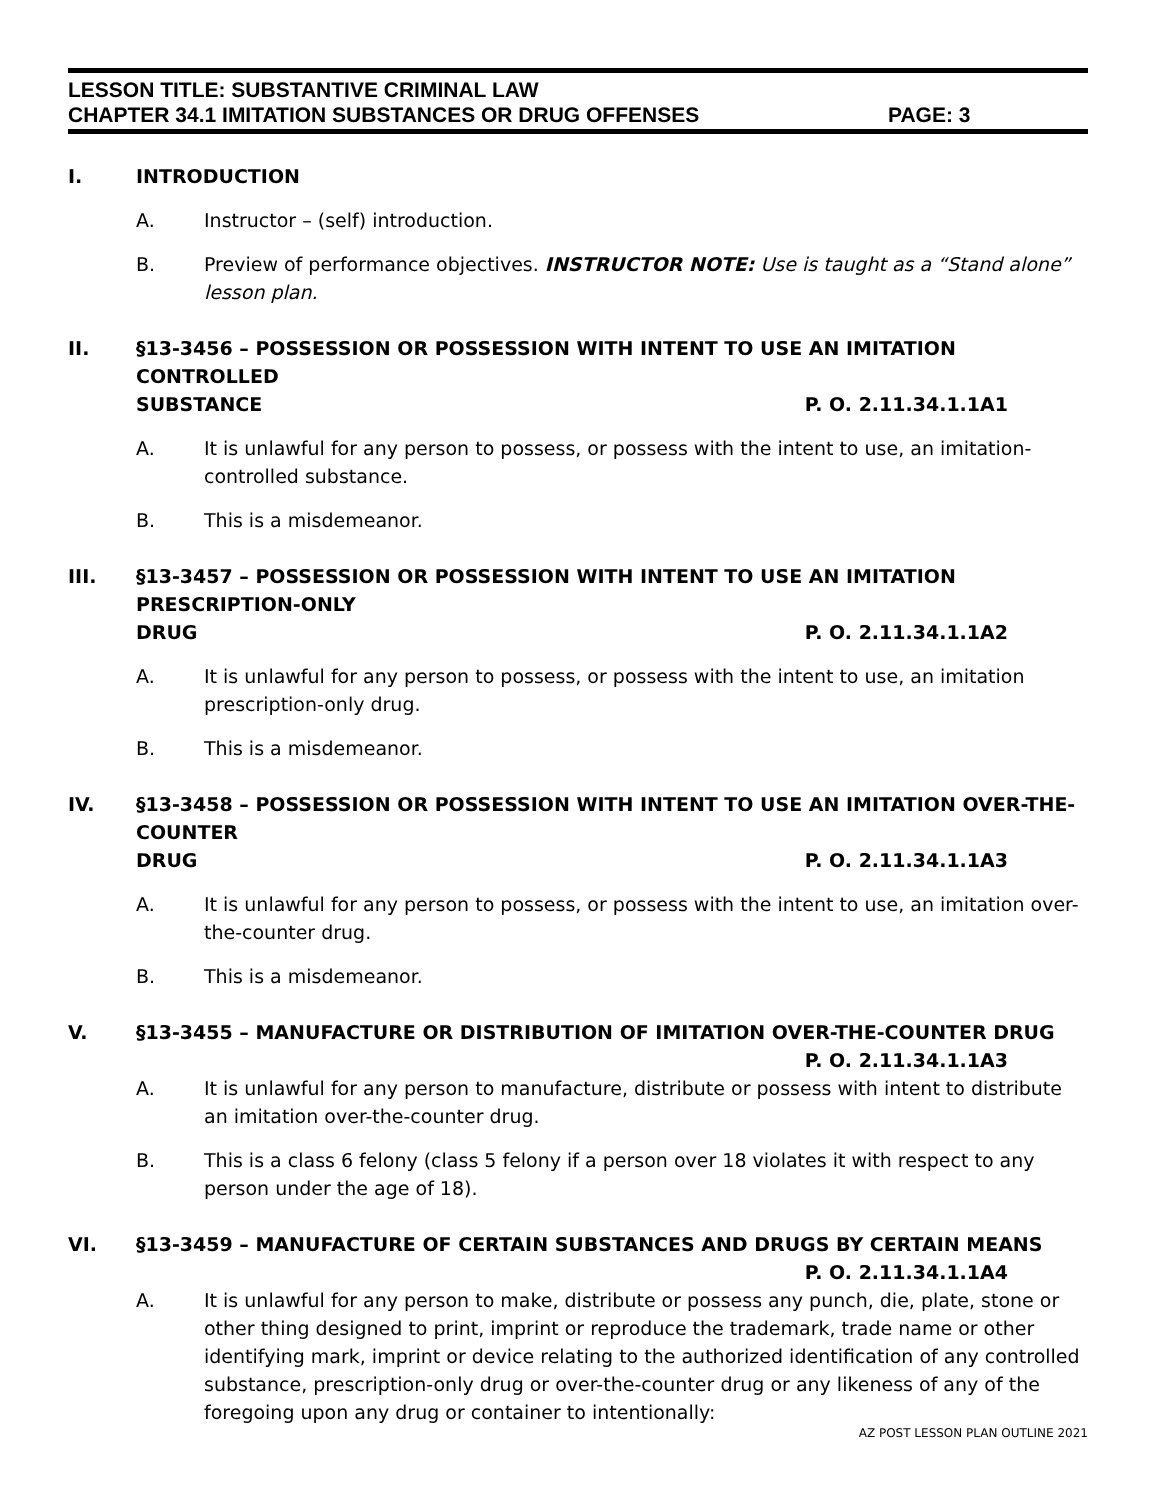LESSON TITLE: SUBSTANTIVE CRIMINAL LAW
CHAPTER 34.1 IMITATION SUBSTANCES OR DRUG OFFENSES PAGE: 3
I. INTRODUCTION
A. Instructor – (self) introduction.
B. Preview of performance objectives. INSTRUCTOR NOTE: Use is taught as a “Stand alone” lesson plan.
II. §13-3456 – POSSESSION OR POSSESSION WITH INTENT TO USE AN IMITATION CONTROLLED
SUBSTANCE P. O. 2.11.34.1.1A1
A. It is unlawful for any person to possess, or possess with the intent to use, an imitation-controlled substance.
B. This is a misdemeanor.
III. §13-3457 – POSSESSION OR POSSESSION WITH INTENT TO USE AN IMITATION PRESCRIPTION-ONLY
DRUG P. O. 2.11.34.1.1A2
A. It is unlawful for any person to possess, or possess with the intent to use, an imitation prescription-only drug.
B. This is a misdemeanor.
IV. §13-3458 – POSSESSION OR POSSESSION WITH INTENT TO USE AN IMITATION OVER-THE-COUNTER
DRUG P. O. 2.11.34.1.1A3
A. It is unlawful for any person to possess, or possess with the intent to use, an imitation over-the-counter drug.
B. This is a misdemeanor.
V. §13-3455 – MANUFACTURE OR DISTRIBUTION OF IMITATION OVER-THE-COUNTER DRUG
P. O. 2.11.34.1.1A3
A. It is unlawful for any person to manufacture, distribute or possess with intent to distribute an imitation over-the-counter drug.
B. This is a class 6 felony (class 5 felony if a person over 18 violates it with respect to any person under the age of 18).
VI. §13-3459 – MANUFACTURE OF CERTAIN SUBSTANCES AND DRUGS BY CERTAIN MEANS
P. O. 2.11.34.1.1A4
A. It is unlawful for any person to make, distribute or possess any punch, die, plate, stone or other thing designed to print, imprint or reproduce the trademark, trade name or other identifying mark, imprint or device relating to the authorized identification of any controlled substance, prescription-only drug or over-the-counter drug or any likeness of any of the foregoing upon any drug or container to intentionally:
AZ POST LESSON PLAN OUTLINE 2021